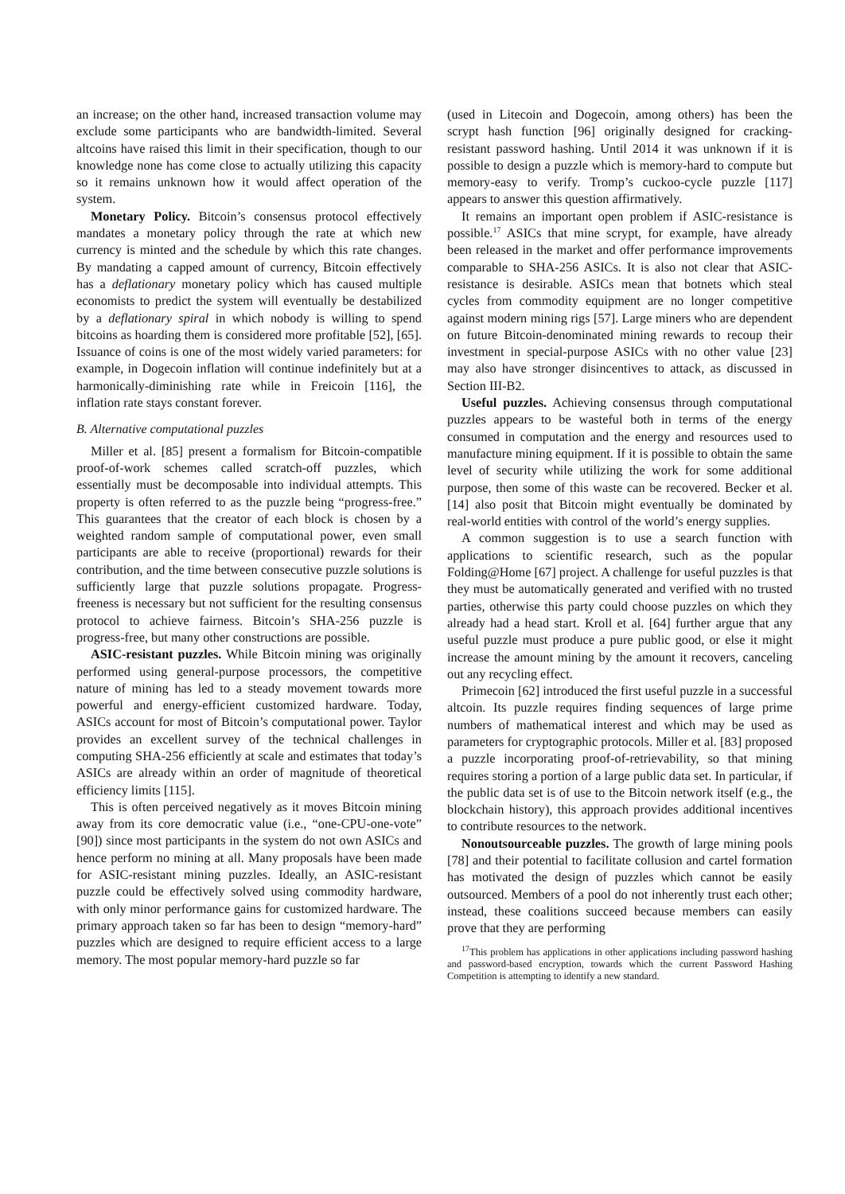an increase; on the other hand, increased transaction volume may exclude some participants who are bandwidth-limited. Several altcoins have raised this limit in their specification, though to our knowledge none has come close to actually utilizing this capacity so it remains unknown how it would affect operation of the system.
Monetary Policy. Bitcoin’s consensus protocol effectively mandates a monetary policy through the rate at which new currency is minted and the schedule by which this rate changes. By mandating a capped amount of currency, Bitcoin effectively has a deflationary monetary policy which has caused multiple economists to predict the system will eventually be destabilized by a deflationary spiral in which nobody is willing to spend bitcoins as hoarding them is considered more profitable [52], [65]. Issuance of coins is one of the most widely varied parameters: for example, in Dogecoin inflation will continue indefinitely but at a harmonically-diminishing rate while in Freicoin [116], the inflation rate stays constant forever.
B. Alternative computational puzzles
Miller et al. [85] present a formalism for Bitcoin-compatible proof-of-work schemes called scratch-off puzzles, which essentially must be decomposable into individual attempts. This property is often referred to as the puzzle being “progress-free.” This guarantees that the creator of each block is chosen by a weighted random sample of computational power, even small participants are able to receive (proportional) rewards for their contribution, and the time between consecutive puzzle solutions is sufficiently large that puzzle solutions propagate. Progress-freeness is necessary but not sufficient for the resulting consensus protocol to achieve fairness. Bitcoin’s SHA-256 puzzle is progress-free, but many other constructions are possible.
ASIC-resistant puzzles. While Bitcoin mining was originally performed using general-purpose processors, the competitive nature of mining has led to a steady movement towards more powerful and energy-efficient customized hardware. Today, ASICs account for most of Bitcoin’s computational power. Taylor provides an excellent survey of the technical challenges in computing SHA-256 efficiently at scale and estimates that today’s ASICs are already within an order of magnitude of theoretical efficiency limits [115].
This is often perceived negatively as it moves Bitcoin mining away from its core democratic value (i.e., “one-CPU-one-vote” [90]) since most participants in the system do not own ASICs and hence perform no mining at all. Many proposals have been made for ASIC-resistant mining puzzles. Ideally, an ASIC-resistant puzzle could be effectively solved using commodity hardware, with only minor performance gains for customized hardware. The primary approach taken so far has been to design “memory-hard” puzzles which are designed to require efficient access to a large memory. The most popular memory-hard puzzle so far
(used in Litecoin and Dogecoin, among others) has been the scrypt hash function [96] originally designed for cracking-resistant password hashing. Until 2014 it was unknown if it is possible to design a puzzle which is memory-hard to compute but memory-easy to verify. Tromp’s cuckoo-cycle puzzle [117] appears to answer this question affirmatively.
It remains an important open problem if ASIC-resistance is possible.<sup>17</sup> ASICs that mine scrypt, for example, have already been released in the market and offer performance improvements comparable to SHA-256 ASICs. It is also not clear that ASIC-resistance is desirable. ASICs mean that botnets which steal cycles from commodity equipment are no longer competitive against modern mining rigs [57]. Large miners who are dependent on future Bitcoin-denominated mining rewards to recoup their investment in special-purpose ASICs with no other value [23] may also have stronger disincentives to attack, as discussed in Section III-B2.
Useful puzzles. Achieving consensus through computational puzzles appears to be wasteful both in terms of the energy consumed in computation and the energy and resources used to manufacture mining equipment. If it is possible to obtain the same level of security while utilizing the work for some additional purpose, then some of this waste can be recovered. Becker et al. [14] also posit that Bitcoin might eventually be dominated by real-world entities with control of the world’s energy supplies.
A common suggestion is to use a search function with applications to scientific research, such as the popular Folding@Home [67] project. A challenge for useful puzzles is that they must be automatically generated and verified with no trusted parties, otherwise this party could choose puzzles on which they already had a head start. Kroll et al. [64] further argue that any useful puzzle must produce a pure public good, or else it might increase the amount mining by the amount it recovers, canceling out any recycling effect.
Primecoin [62] introduced the first useful puzzle in a successful altcoin. Its puzzle requires finding sequences of large prime numbers of mathematical interest and which may be used as parameters for cryptographic protocols. Miller et al. [83] proposed a puzzle incorporating proof-of-retrievability, so that mining requires storing a portion of a large public data set. In particular, if the public data set is of use to the Bitcoin network itself (e.g., the blockchain history), this approach provides additional incentives to contribute resources to the network.
Nonoutsourceable puzzles. The growth of large mining pools [78] and their potential to facilitate collusion and cartel formation has motivated the design of puzzles which cannot be easily outsourced. Members of a pool do not inherently trust each other; instead, these coalitions succeed because members can easily prove that they are performing
<sup>17</sup> This problem has applications in other applications including password hashing and password-based encryption, towards which the current Password Hashing Competition is attempting to identify a new standard.